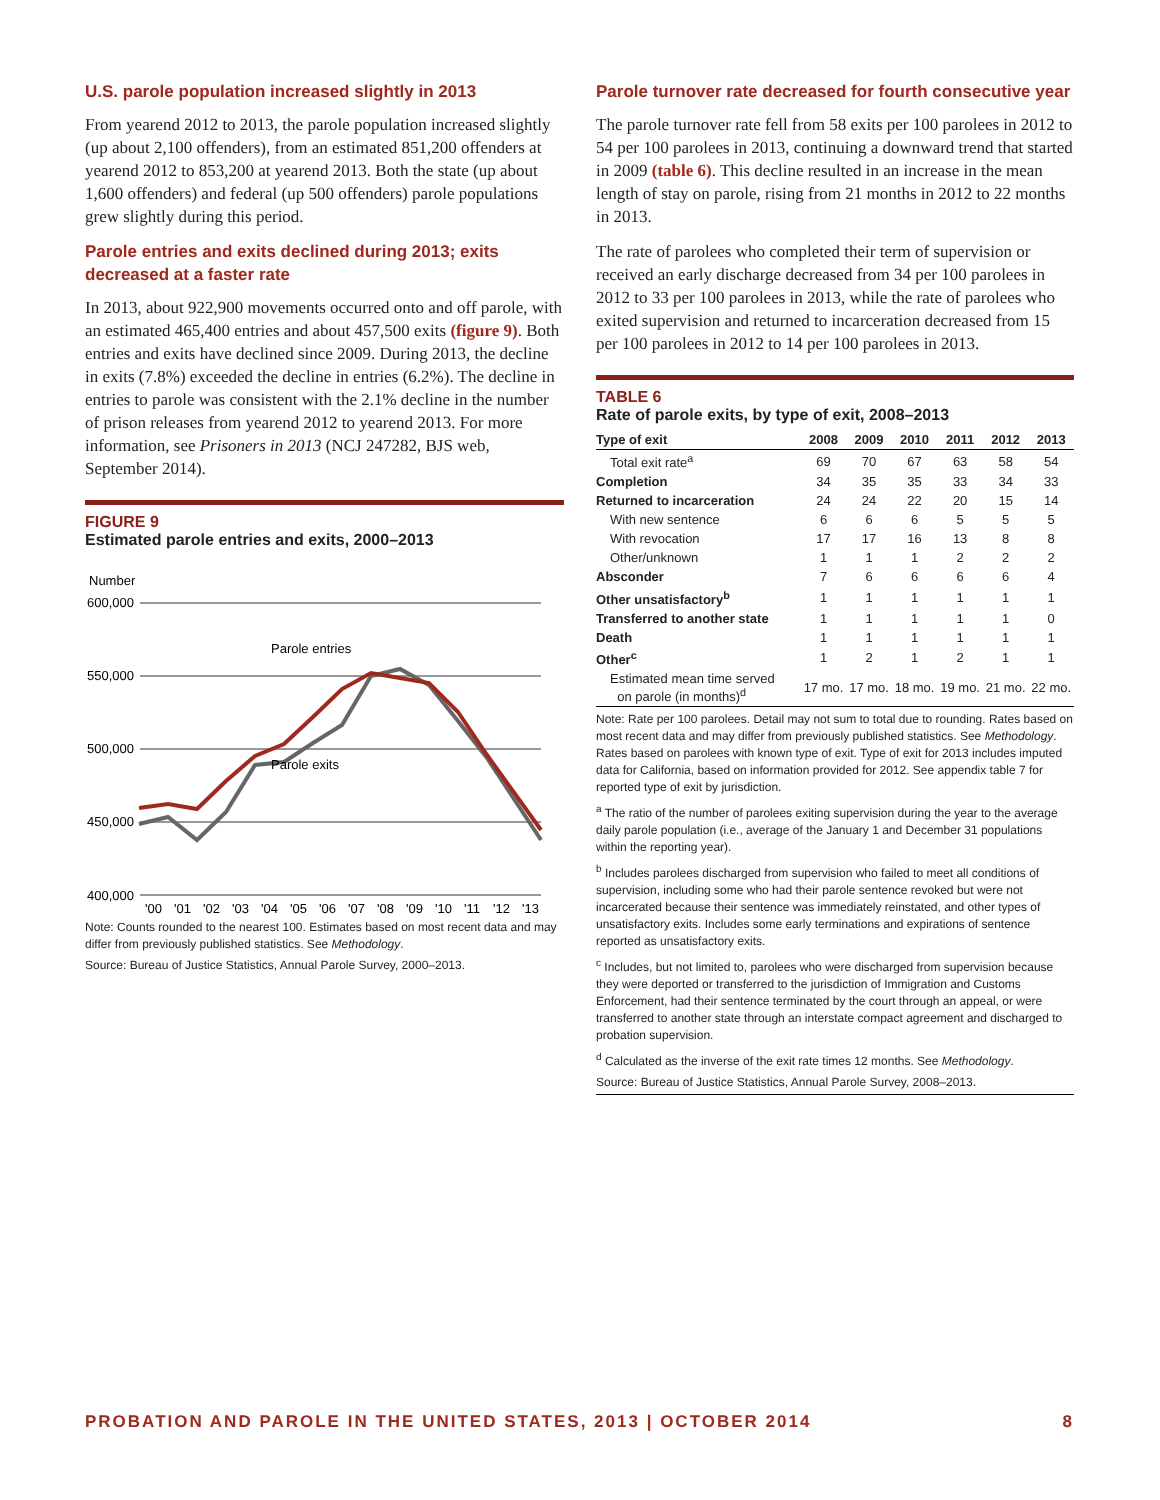U.S. parole population increased slightly in 2013
From yearend 2012 to 2013, the parole population increased slightly (up about 2,100 offenders), from an estimated 851,200 offenders at yearend 2012 to 853,200 at yearend 2013. Both the state (up about 1,600 offenders) and federal (up 500 offenders) parole populations grew slightly during this period.
Parole entries and exits declined during 2013; exits decreased at a faster rate
In 2013, about 922,900 movements occurred onto and off parole, with an estimated 465,400 entries and about 457,500 exits (figure 9). Both entries and exits have declined since 2009. During 2013, the decline in exits (7.8%) exceeded the decline in entries (6.2%). The decline in entries to parole was consistent with the 2.1% decline in the number of prison releases from yearend 2012 to yearend 2013. For more information, see Prisoners in 2013 (NCJ 247282, BJS web, September 2014).
FIGURE 9
Estimated parole entries and exits, 2000–2013
Number
600,000
550,000
500,000
450,000
400,000
Parole entries
Parole exits
'00
'01
'02
'03
'04
'05
'06
'07
'08
'09
'10
'11
'12
'13
Note: Counts rounded to the nearest 100. Estimates based on most recent data and may differ from previously published statistics. See Methodology.
Source: Bureau of Justice Statistics, Annual Parole Survey, 2000–2013.
Parole turnover rate decreased for fourth consecutive year
The parole turnover rate fell from 58 exits per 100 parolees in 2012 to 54 per 100 parolees in 2013, continuing a downward trend that started in 2009 (table 6). This decline resulted in an increase in the mean length of stay on parole, rising from 21 months in 2012 to 22 months in 2013.
The rate of parolees who completed their term of supervision or received an early discharge decreased from 34 per 100 parolees in 2012 to 33 per 100 parolees in 2013, while the rate of parolees who exited supervision and returned to incarceration decreased from 15 per 100 parolees in 2012 to 14 per 100 parolees in 2013.
TABLE 6
Rate of parole exits, by type of exit, 2008–2013
| Type of exit | 2008 | 2009 | 2010 | 2011 | 2012 | 2013 |
| --- | --- | --- | --- | --- | --- | --- |
| Total exit rate<sup>a</sup> | 69 | 70 | 67 | 63 | 58 | 54 |
| Completion | 34 | 35 | 35 | 33 | 34 | 33 |
| Returned to incarceration | 24 | 24 | 22 | 20 | 15 | 14 |
| With new sentence | 6 | 6 | 6 | 5 | 5 | 5 |
| With revocation | 17 | 17 | 16 | 13 | 8 | 8 |
| Other/unknown | 1 | 1 | 1 | 2 | 2 | 2 |
| Absconder | 7 | 6 | 6 | 6 | 6 | 4 |
| Other unsatisfactory<sup>b</sup> | 1 | 1 | 1 | 1 | 1 | 1 |
| Transferred to another state | 1 | 1 | 1 | 1 | 1 | 0 |
| Death | 1 | 1 | 1 | 1 | 1 | 1 |
| Other<sup>c</sup> | 1 | 2 | 1 | 2 | 1 | 1 |
| Estimated mean time served on parole (in months)<sup>d</sup> | 17 mo. | 17 mo. | 18 mo. | 19 mo. | 21 mo. | 22 mo. |
Note: Rate per 100 parolees. Detail may not sum to total due to rounding. Rates based on most recent data and may differ from previously published statistics. See Methodology. Rates based on parolees with known type of exit. Type of exit for 2013 includes imputed data for California, based on information provided for 2012. See appendix table 7 for reported type of exit by jurisdiction.
<sup>a</sup> The ratio of the number of parolees exiting supervision during the year to the average daily parole population (i.e., average of the January 1 and December 31 populations within the reporting year).
<sup>b</sup> Includes parolees discharged from supervision who failed to meet all conditions of supervision, including some who had their parole sentence revoked but were not incarcerated because their sentence was immediately reinstated, and other types of unsatisfactory exits. Includes some early terminations and expirations of sentence reported as unsatisfactory exits.
<sup>c</sup> Includes, but not limited to, parolees who were discharged from supervision because they were deported or transferred to the jurisdiction of Immigration and Customs Enforcement, had their sentence terminated by the court through an appeal, or were transferred to another state through an interstate compact agreement and discharged to probation supervision.
<sup>d</sup> Calculated as the inverse of the exit rate times 12 months. See Methodology.
Source: Bureau of Justice Statistics, Annual Parole Survey, 2008–2013.
PROBATION AND PAROLE IN THE UNITED STATES, 2013 | OCTOBER 2014 8